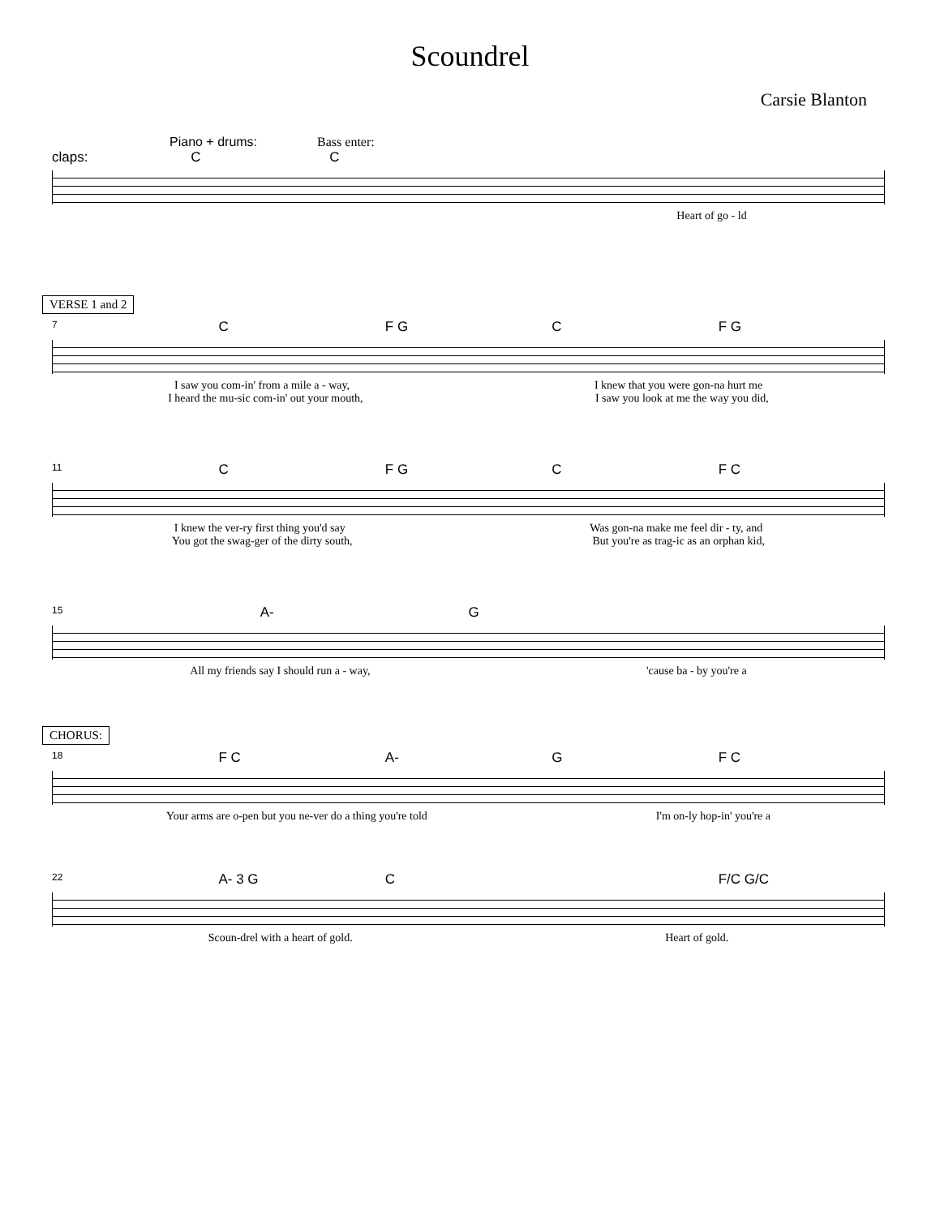Scoundrel
Carsie Blanton
Piano + drums: Bass enter:
claps: CC
Heart of go - ld
VERSE 1 and 2
7 C F G C F G
I saw you com-in' from a mile a - way, I knew that you were gon-na hurt me
I heard the mu-sic com-in' out your mouth, I saw you look at me the way you did,
11 C F G C F C
I knew the ver-ry first thing you'd say Was gon-na make me feel dir - ty, and
You got the swag-ger of the dirty south, But you're as trag-ic as an orphan kid,
15 A- G
All my friends say I should run a - way, 'cause ba - by you're a
CHORUS:
18 F C A- G F C
Your arms are o-pen but you ne-ver do a thing you're told I'm on-ly hop-in' you're a
22 A- 3 G C F/C G/C
Scoun-drel with a heart of gold. Heart of gold.